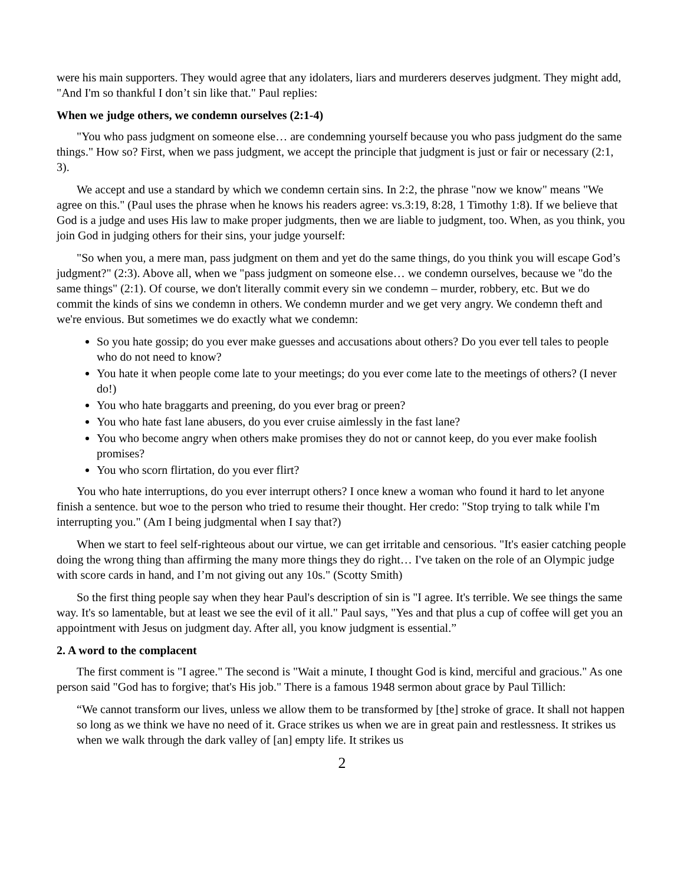were his main supporters. They would agree that any idolaters, liars and murderers deserves judgment. They might add, "And I'm so thankful I don’t sin like that." Paul replies:
When we judge others, we condemn ourselves (2:1-4)
"You who pass judgment on someone else… are condemning yourself because you who pass judgment do the same things." How so? First, when we pass judgment, we accept the principle that judgment is just or fair or necessary (2:1, 3).
We accept and use a standard by which we condemn certain sins. In 2:2, the phrase "now we know" means "We agree on this." (Paul uses the phrase when he knows his readers agree: vs.3:19, 8:28, 1 Timothy 1:8). If we believe that God is a judge and uses His law to make proper judgments, then we are liable to judgment, too. When, as you think, you join God in judging others for their sins, your judge yourself:
"So when you, a mere man, pass judgment on them and yet do the same things, do you think you will escape God’s judgment?" (2:3). Above all, when we "pass judgment on someone else… we condemn ourselves, because we "do the same things" (2:1). Of course, we don't literally commit every sin we condemn – murder, robbery, etc. But we do commit the kinds of sins we condemn in others. We condemn murder and we get very angry. We condemn theft and we're envious. But sometimes we do exactly what we condemn:
So you hate gossip; do you ever make guesses and accusations about others? Do you ever tell tales to people who do not need to know?
You hate it when people come late to your meetings; do you ever come late to the meetings of others? (I never do!)
You who hate braggarts and preening, do you ever brag or preen?
You who hate fast lane abusers, do you ever cruise aimlessly in the fast lane?
You who become angry when others make promises they do not or cannot keep, do you ever make foolish promises?
You who scorn flirtation, do you ever flirt?
You who hate interruptions, do you ever interrupt others? I once knew a woman who found it hard to let anyone finish a sentence. but woe to the person who tried to resume their thought. Her credo: "Stop trying to talk while I'm interrupting you." (Am I being judgmental when I say that?)
When we start to feel self-righteous about our virtue, we can get irritable and censorious. "It's easier catching people doing the wrong thing than affirming the many more things they do right… I've taken on the role of an Olympic judge with score cards in hand, and I’m not giving out any 10s." (Scotty Smith)
So the first thing people say when they hear Paul's description of sin is "I agree. It's terrible. We see things the same way. It's so lamentable, but at least we see the evil of it all." Paul says, "Yes and that plus a cup of coffee will get you an appointment with Jesus on judgment day. After all, you know judgment is essential.”
2. A word to the complacent
The first comment is "I agree." The second is "Wait a minute, I thought God is kind, merciful and gracious." As one person said "God has to forgive; that's His job." There is a famous 1948 sermon about grace by Paul Tillich:
“We cannot transform our lives, unless we allow them to be transformed by [the] stroke of grace. It shall not happen so long as we think we have no need of it. Grace strikes us when we are in great pain and restlessness. It strikes us when we walk through the dark valley of [an] empty life. It strikes us
2